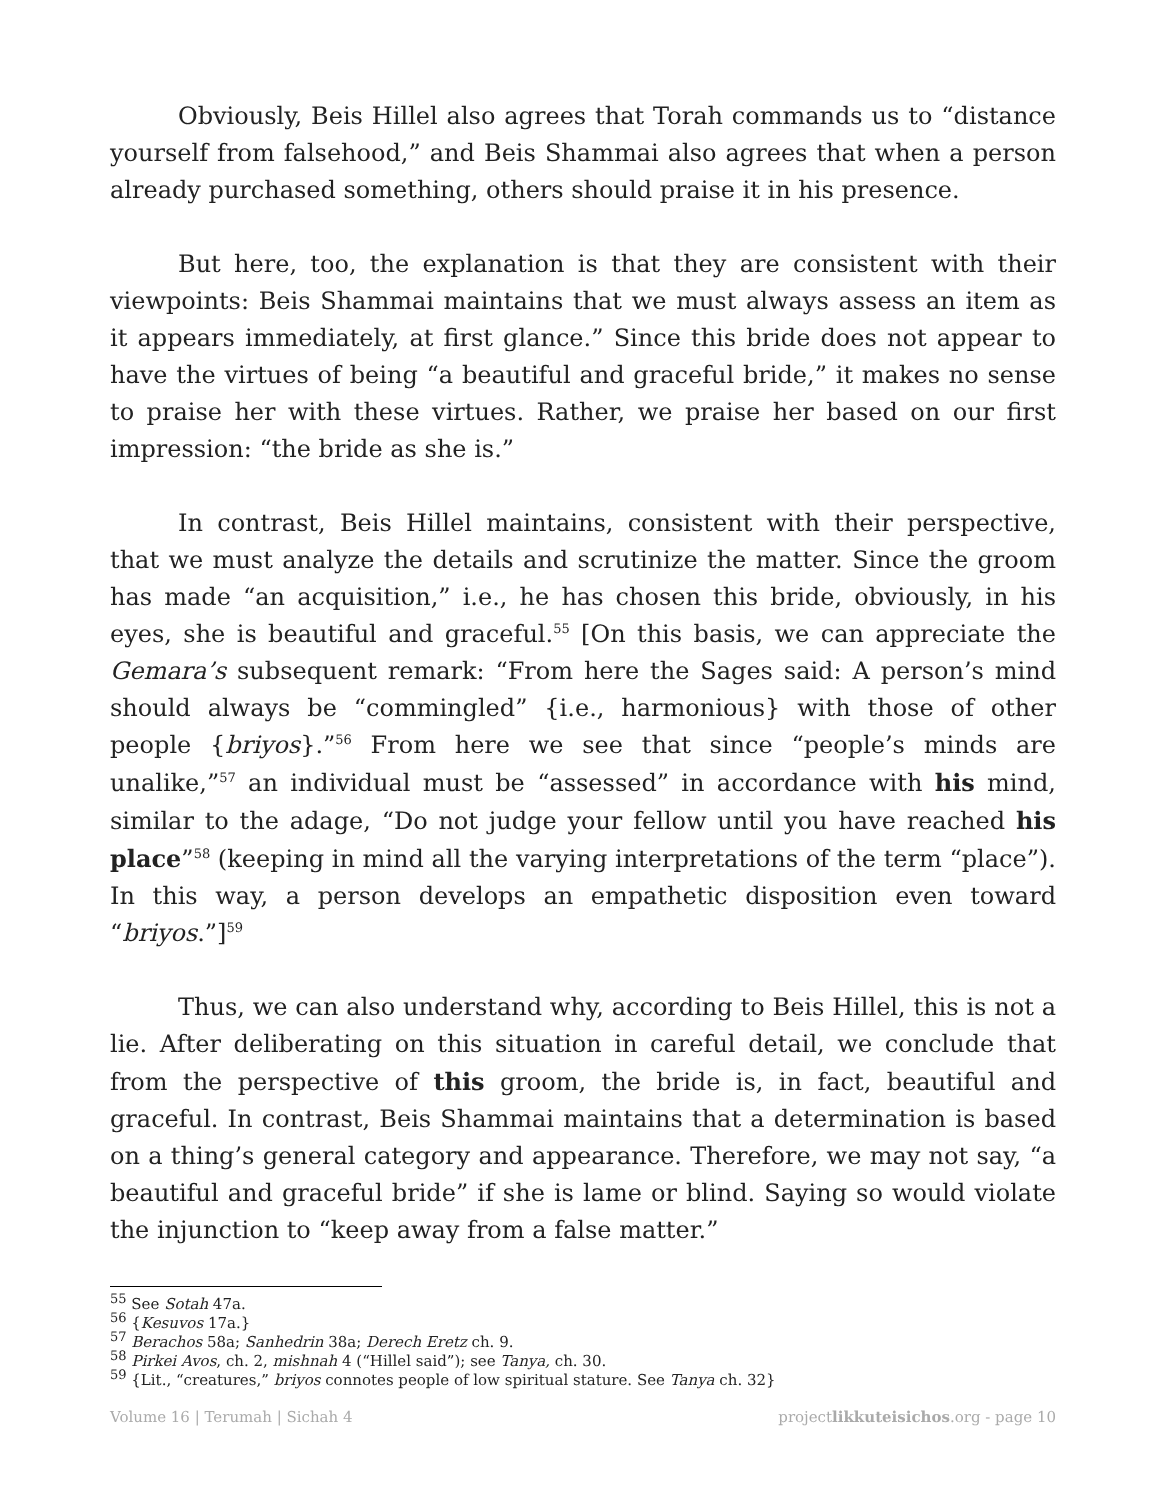Obviously, Beis Hillel also agrees that Torah commands us to “distance yourself from falsehood,” and Beis Shammai also agrees that when a person already purchased something, others should praise it in his presence.
But here, too, the explanation is that they are consistent with their viewpoints: Beis Shammai maintains that we must always assess an item as it appears immediately, at first glance.” Since this bride does not appear to have the virtues of being “a beautiful and graceful bride,” it makes no sense to praise her with these virtues. Rather, we praise her based on our first impression: “the bride as she is.”
In contrast, Beis Hillel maintains, consistent with their perspective, that we must analyze the details and scrutinize the matter. Since the groom has made “an acquisition,” i.e., he has chosen this bride, obviously, in his eyes, she is beautiful and graceful.<sup>55</sup> [On this basis, we can appreciate the Gemara’s subsequent remark: “From here the Sages said: A person’s mind should always be “commingled” {i.e., harmonious} with those of other people {briyos}.”<sup>56</sup> From here we see that since “people’s minds are unalike,”<sup>57</sup> an individual must be “assessed” in accordance with his mind, similar to the adage, “Do not judge your fellow until you have reached his place”<sup>58</sup> (keeping in mind all the varying interpretations of the term “place”). In this way, a person develops an empathetic disposition even toward “briyos.”]<sup>59</sup>
Thus, we can also understand why, according to Beis Hillel, this is not a lie. After deliberating on this situation in careful detail, we conclude that from the perspective of this groom, the bride is, in fact, beautiful and graceful. In contrast, Beis Shammai maintains that a determination is based on a thing’s general category and appearance. Therefore, we may not say, “a beautiful and graceful bride” if she is lame or blind. Saying so would violate the injunction to “keep away from a false matter.”
<sup>55</sup> See Sotah 47a.
<sup>56</sup> {Kesuvos 17a.}
<sup>57</sup> Berachos 58a; Sanhedrin 38a; Derech Eretz ch. 9.
<sup>58</sup> Pirkei Avos, ch. 2, mishnah 4 (“Hillel said”); see Tanya, ch. 30.
<sup>59</sup> {Lit., “creatures,” briyos connotes people of low spiritual stature. See Tanya ch. 32}
Volume 16 | Terumah | Sichah 4 projectlikkuteisichos.org - page 10